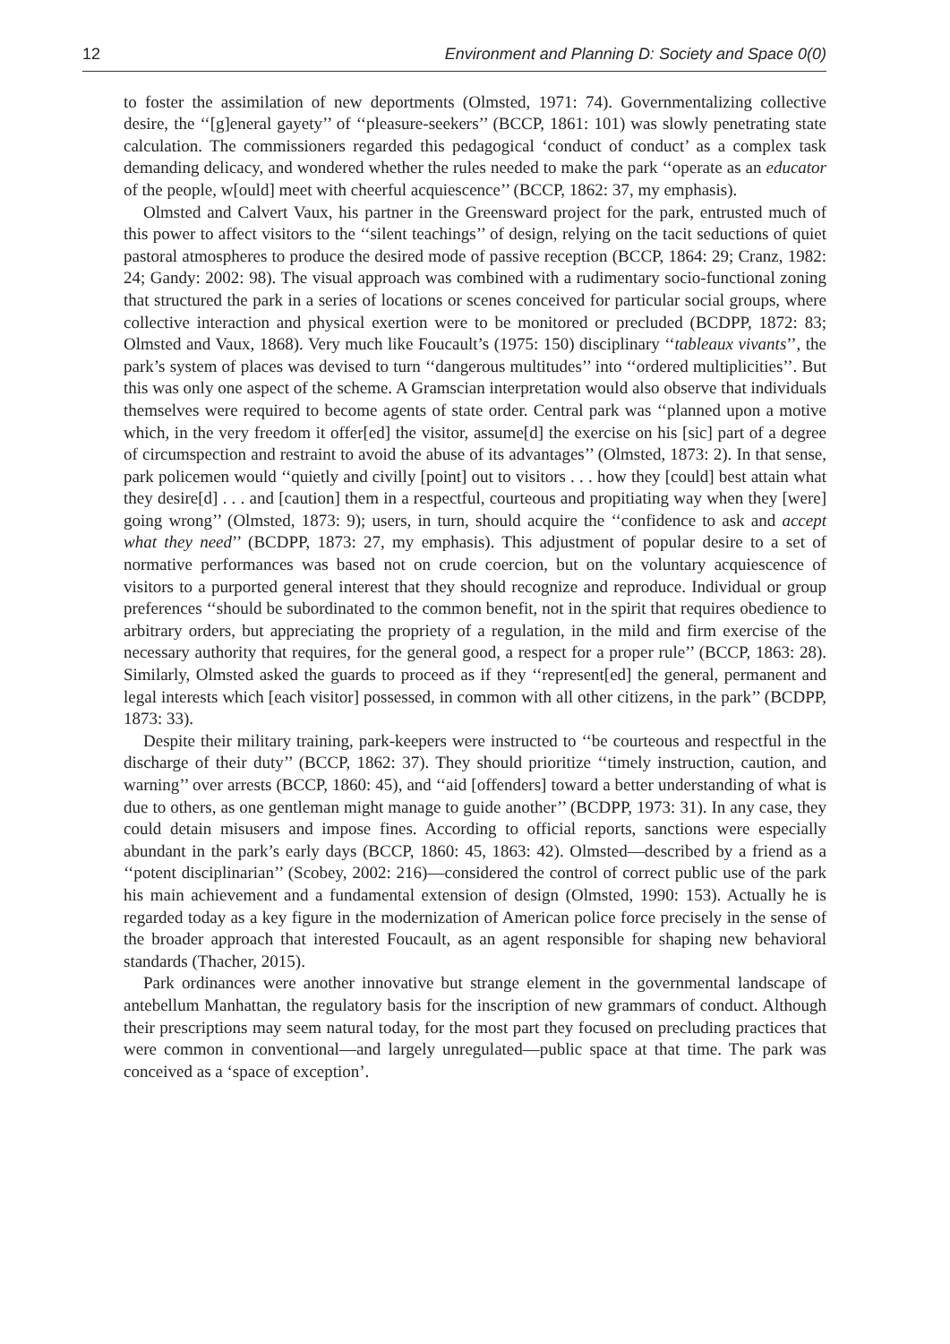12 Environment and Planning D: Society and Space 0(0)
to foster the assimilation of new deportments (Olmsted, 1971: 74). Governmentalizing collective desire, the ‘‘[g]eneral gayety’’ of ‘‘pleasure-seekers’’ (BCCP, 1861: 101) was slowly penetrating state calculation. The commissioners regarded this pedagogical ‘conduct of conduct’ as a complex task demanding delicacy, and wondered whether the rules needed to make the park ‘‘operate as an educator of the people, w[ould] meet with cheerful acquiescence’’ (BCCP, 1862: 37, my emphasis).
Olmsted and Calvert Vaux, his partner in the Greensward project for the park, entrusted much of this power to affect visitors to the ‘‘silent teachings’’ of design, relying on the tacit seductions of quiet pastoral atmospheres to produce the desired mode of passive reception (BCCP, 1864: 29; Cranz, 1982: 24; Gandy: 2002: 98). The visual approach was combined with a rudimentary socio-functional zoning that structured the park in a series of locations or scenes conceived for particular social groups, where collective interaction and physical exertion were to be monitored or precluded (BCDPP, 1872: 83; Olmsted and Vaux, 1868). Very much like Foucault’s (1975: 150) disciplinary ‘‘tableaux vivants’’, the park’s system of places was devised to turn ‘‘dangerous multitudes’’ into ‘‘ordered multiplicities’’. But this was only one aspect of the scheme. A Gramscian interpretation would also observe that individuals themselves were required to become agents of state order. Central park was ‘‘planned upon a motive which, in the very freedom it offer[ed] the visitor, assume[d] the exercise on his [sic] part of a degree of circumspection and restraint to avoid the abuse of its advantages’’ (Olmsted, 1873: 2). In that sense, park policemen would ‘‘quietly and civilly [point] out to visitors . . . how they [could] best attain what they desire[d] . . . and [caution] them in a respectful, courteous and propitiating way when they [were] going wrong’’ (Olmsted, 1873: 9); users, in turn, should acquire the ‘‘confidence to ask and accept what they need’’ (BCDPP, 1873: 27, my emphasis). This adjustment of popular desire to a set of normative performances was based not on crude coercion, but on the voluntary acquiescence of visitors to a purported general interest that they should recognize and reproduce. Individual or group preferences ‘‘should be subordinated to the common benefit, not in the spirit that requires obedience to arbitrary orders, but appreciating the propriety of a regulation, in the mild and firm exercise of the necessary authority that requires, for the general good, a respect for a proper rule’’ (BCCP, 1863: 28). Similarly, Olmsted asked the guards to proceed as if they ‘‘represent[ed] the general, permanent and legal interests which [each visitor] possessed, in common with all other citizens, in the park’’ (BCDPP, 1873: 33).
Despite their military training, park-keepers were instructed to ‘‘be courteous and respectful in the discharge of their duty’’ (BCCP, 1862: 37). They should prioritize ‘‘timely instruction, caution, and warning’’ over arrests (BCCP, 1860: 45), and ‘‘aid [offenders] toward a better understanding of what is due to others, as one gentleman might manage to guide another’’ (BCDPP, 1973: 31). In any case, they could detain misusers and impose fines. According to official reports, sanctions were especially abundant in the park’s early days (BCCP, 1860: 45, 1863: 42). Olmsted—described by a friend as a ‘‘potent disciplinarian’’ (Scobey, 2002: 216)—considered the control of correct public use of the park his main achievement and a fundamental extension of design (Olmsted, 1990: 153). Actually he is regarded today as a key figure in the modernization of American police force precisely in the sense of the broader approach that interested Foucault, as an agent responsible for shaping new behavioral standards (Thacher, 2015).
Park ordinances were another innovative but strange element in the governmental landscape of antebellum Manhattan, the regulatory basis for the inscription of new grammars of conduct. Although their prescriptions may seem natural today, for the most part they focused on precluding practices that were common in conventional—and largely unregulated—public space at that time. The park was conceived as a ‘space of exception’.